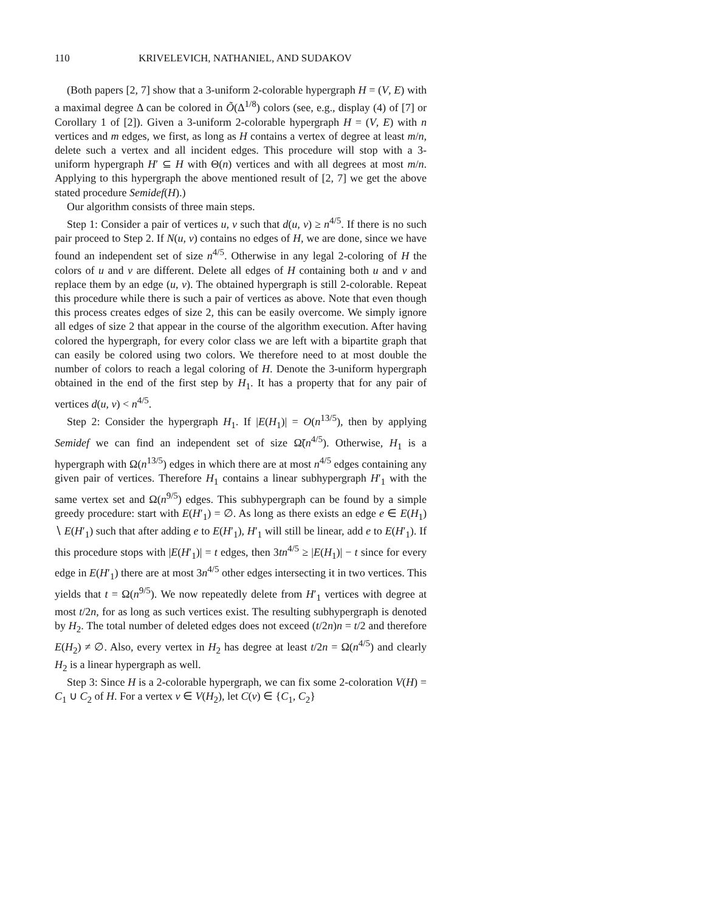110 KRIVELEVICH, NATHANIEL, AND SUDAKOV
(Both papers [2, 7] show that a 3-uniform 2-colorable hypergraph H = (V, E) with a maximal degree Δ can be colored in Õ(Δ<sup>1/8</sup>) colors (see, e.g., display (4) of [7] or Corollary 1 of [2]). Given a 3-uniform 2-colorable hypergraph H = (V, E) with n vertices and m edges, we first, as long as H contains a vertex of degree at least m/n, delete such a vertex and all incident edges. This procedure will stop with a 3-uniform hypergraph H′ ⊆ H with Θ(n) vertices and with all degrees at most m/n. Applying to this hypergraph the above mentioned result of [2, 7] we get the above stated procedure Semidef(H).)
Our algorithm consists of three main steps.
Step 1: Consider a pair of vertices u, v such that d(u, v) ≥ n<sup>4/5</sup>. If there is no such pair proceed to Step 2. If N(u, v) contains no edges of H, we are done, since we have found an independent set of size n<sup>4/5</sup>. Otherwise in any legal 2-coloring of H the colors of u and v are different. Delete all edges of H containing both u and v and replace them by an edge (u, v). The obtained hypergraph is still 2-colorable. Repeat this procedure while there is such a pair of vertices as above. Note that even though this process creates edges of size 2, this can be easily overcome. We simply ignore all edges of size 2 that appear in the course of the algorithm execution. After having colored the hypergraph, for every color class we are left with a bipartite graph that can easily be colored using two colors. We therefore need to at most double the number of colors to reach a legal coloring of H. Denote the 3-uniform hypergraph obtained in the end of the first step by H<sub>1</sub>. It has a property that for any pair of vertices d(u, v) < n<sup>4/5</sup>.
Step 2: Consider the hypergraph H<sub>1</sub>. If |E(H<sub>1</sub>)| = O(n<sup>13/5</sup>), then by applying Semidef we can find an independent set of size Ω̃(n<sup>4/5</sup>). Otherwise, H<sub>1</sub> is a hypergraph with Ω(n<sup>13/5</sup>) edges in which there are at most n<sup>4/5</sup> edges containing any given pair of vertices. Therefore H<sub>1</sub> contains a linear subhypergraph H′<sub>1</sub> with the same vertex set and Ω(n<sup>9/5</sup>) edges. This subhypergraph can be found by a simple greedy procedure: start with E(H′<sub>1</sub>) = ∅. As long as there exists an edge e ∈ E(H<sub>1</sub>) ∖ E(H′<sub>1</sub>) such that after adding e to E(H′<sub>1</sub>), H′<sub>1</sub> will still be linear, add e to E(H′<sub>1</sub>). If this procedure stops with |E(H′<sub>1</sub>)| = t edges, then 3tn<sup>4/5</sup> ≥ |E(H<sub>1</sub>)| − t since for every edge in E(H′<sub>1</sub>) there are at most 3n<sup>4/5</sup> other edges intersecting it in two vertices. This yields that t = Ω(n<sup>9/5</sup>). We now repeatedly delete from H′<sub>1</sub> vertices with degree at most t/2n, for as long as such vertices exist. The resulting subhypergraph is denoted by H<sub>2</sub>. The total number of deleted edges does not exceed (t/2n)n = t/2 and therefore E(H<sub>2</sub>) ≠ ∅. Also, every vertex in H<sub>2</sub> has degree at least t/2n = Ω(n<sup>4/5</sup>) and clearly H<sub>2</sub> is a linear hypergraph as well.
Step 3: Since H is a 2-colorable hypergraph, we can fix some 2-coloration V(H) = C<sub>1</sub> ∪ C<sub>2</sub> of H. For a vertex v ∈ V(H<sub>2</sub>), let C(v) ∈ {C<sub>1</sub>, C<sub>2</sub>}